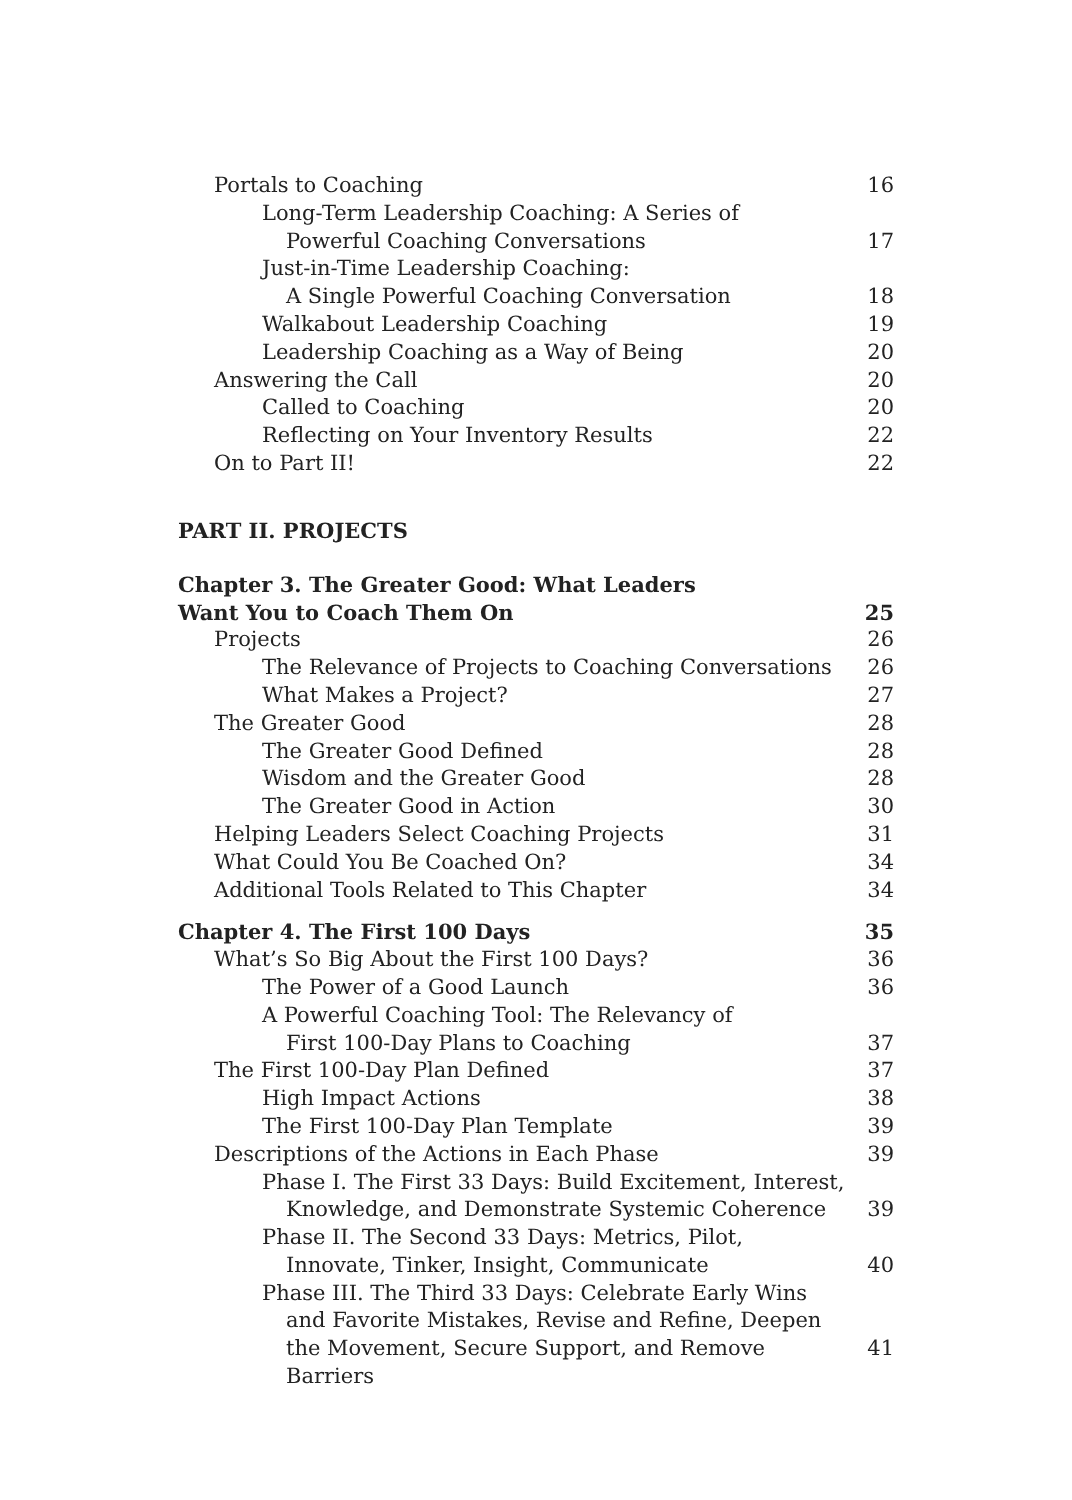Portals to Coaching 16
Long-Term Leadership Coaching: A Series of
Powerful Coaching Conversations 17
Just-in-Time Leadership Coaching:
A Single Powerful Coaching Conversation 18
Walkabout Leadership Coaching 19
Leadership Coaching as a Way of Being 20
Answering the Call 20
Called to Coaching 20
Reflecting on Your Inventory Results 22
On to Part II! 22
PART II. PROJECTS
Chapter 3. The Greater Good: What Leaders
Want You to Coach Them On 25
Projects 26
The Relevance of Projects to Coaching Conversations 26
What Makes a Project? 27
The Greater Good 28
The Greater Good Defined 28
Wisdom and the Greater Good 28
The Greater Good in Action 30
Helping Leaders Select Coaching Projects 31
What Could You Be Coached On? 34
Additional Tools Related to This Chapter 34
Chapter 4. The First 100 Days 35
What’s So Big About the First 100 Days? 36
The Power of a Good Launch 36
A Powerful Coaching Tool: The Relevancy of
First 100-Day Plans to Coaching 37
The First 100-Day Plan Defined 37
High Impact Actions 38
The First 100-Day Plan Template 39
Descriptions of the Actions in Each Phase 39
Phase I. The First 33 Days: Build Excitement, Interest,
Knowledge, and Demonstrate Systemic Coherence 39
Phase II. The Second 33 Days: Metrics, Pilot,
Innovate, Tinker, Insight, Communicate 40
Phase III. The Third 33 Days: Celebrate Early Wins
and Favorite Mistakes, Revise and Refine, Deepen
the Movement, Secure Support, and Remove Barriers 41